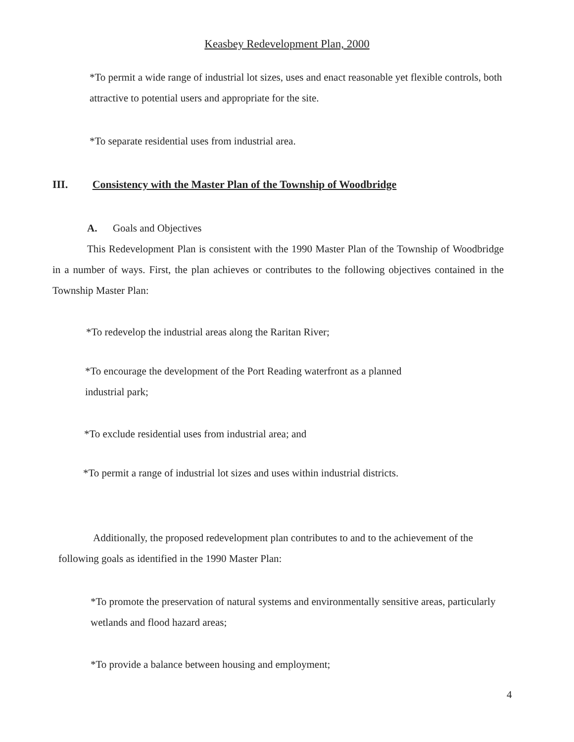Keasbey Redevelopment Plan, 2000
*To permit a wide range of industrial lot sizes, uses and enact reasonable yet flexible controls, both attractive to potential users and appropriate for the site.
*To separate residential uses from industrial area.
III. Consistency with the Master Plan of the Township of Woodbridge
A. Goals and Objectives
This Redevelopment Plan is consistent with the 1990 Master Plan of the Township of Woodbridge in a number of ways. First, the plan achieves or contributes to the following objectives contained in the Township Master Plan:
*To redevelop the industrial areas along the Raritan River;
*To encourage the development of the Port Reading waterfront as a planned
industrial park;
*To exclude residential uses from industrial area; and
*To permit a range of industrial lot sizes and uses within industrial districts.
Additionally, the proposed redevelopment plan contributes to and to the achievement of the following goals as identified in the 1990 Master Plan:
*To promote the preservation of natural systems and environmentally sensitive areas, particularly wetlands and flood hazard areas;
*To provide a balance between housing and employment;
4